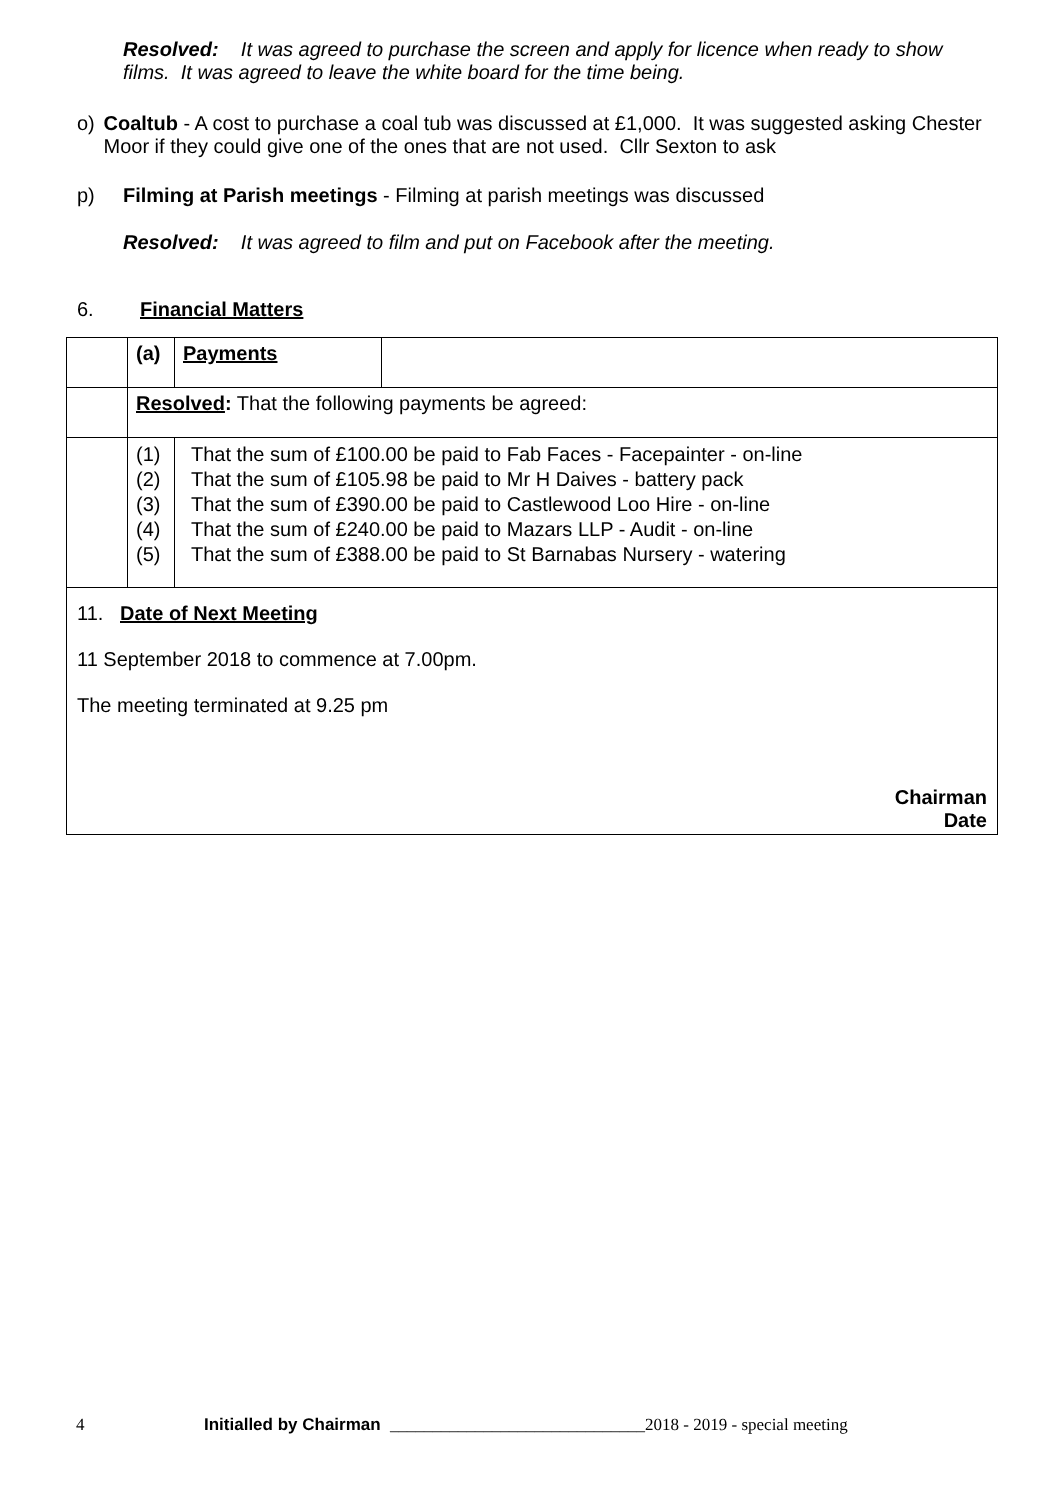Resolved: It was agreed to purchase the screen and apply for licence when ready to show films. It was agreed to leave the white board for the time being.
o) Coaltub - A cost to purchase a coal tub was discussed at £1,000. It was suggested asking Chester Moor if they could give one of the ones that are not used. Cllr Sexton to ask
p) Filming at Parish meetings - Filming at parish meetings was discussed
Resolved: It was agreed to film and put on Facebook after the meeting.
6. Financial Matters
| | (a) | Payments | |
| | Resolved : That the following payments be agreed: | | |
| | (1) (2) (3) (4) (5) | That the sum of £100.00 be paid to Fab Faces - Facepainter - on-line That the sum of £105.98 be paid to Mr H Daives - battery pack That the sum of £390.00 be paid to Castlewood Loo Hire - on-line That the sum of £240.00 be paid to Mazars LLP - Audit - on-line That the sum of £388.00 be paid to St Barnabas Nursery - watering | |
| 11. Date of Next Meeting 11 September 2018 to commence at 7.00pm. The meeting terminated at 9.25 pm Chairman Date | | | |
4 Initialled by Chairman ______________________________2018 - 2019 - special meeting